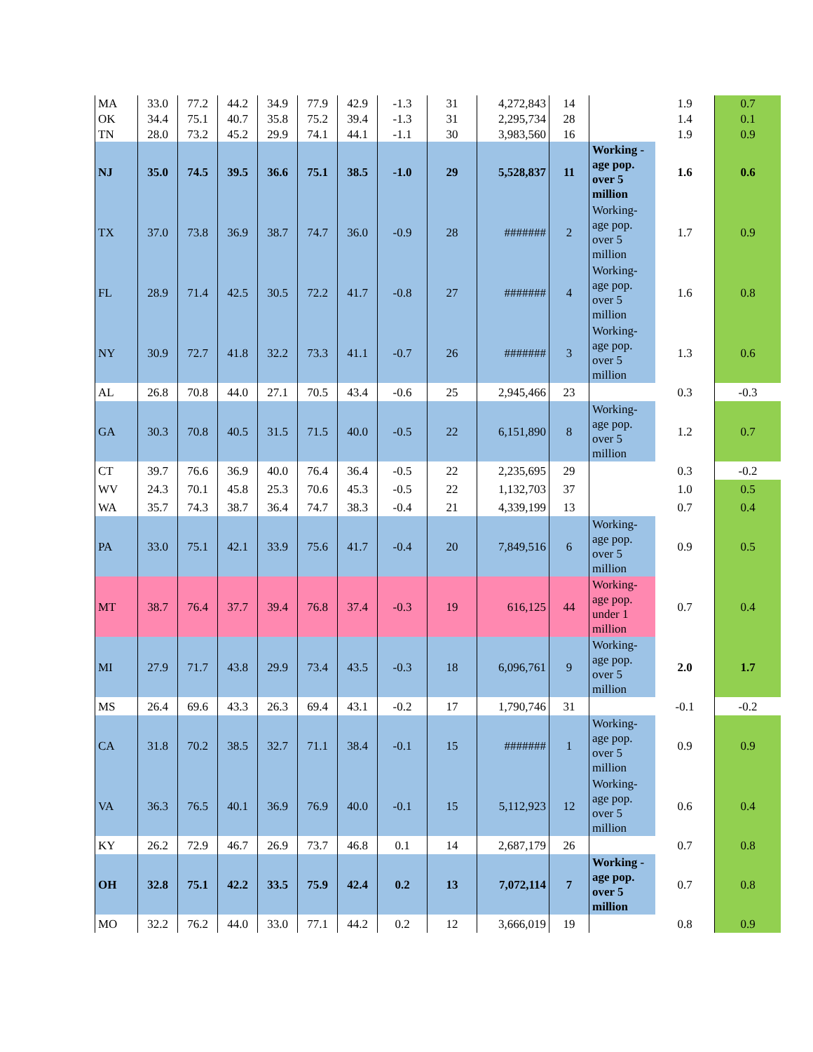| MA | 33.0 | 77.2 | 44.2 | 34.9 | 77.9 | 42.9 | -1.3 | 31 | 4,272,843 | 14 | | 1.9 | 0.7 |
| OK | 34.4 | 75.1 | 40.7 | 35.8 | 75.2 | 39.4 | -1.3 | 31 | 2,295,734 | 28 | | 1.4 | 0.1 |
| TN | 28.0 | 73.2 | 45.2 | 29.9 | 74.1 | 44.1 | -1.1 | 30 | 3,983,560 | 16 | | 1.9 | 0.9 |
| NJ | 35.0 | 74.5 | 39.5 | 36.6 | 75.1 | 38.5 | -1.0 | 29 | 5,528,837 | 11 | Working -age pop. over 5 million | 1.6 | 0.6 |
| TX | 37.0 | 73.8 | 36.9 | 38.7 | 74.7 | 36.0 | -0.9 | 28 | ####### | 2 | Working-age pop. over 5 million | 1.7 | 0.9 |
| FL | 28.9 | 71.4 | 42.5 | 30.5 | 72.2 | 41.7 | -0.8 | 27 | ####### | 4 | Working-age pop. over 5 million | 1.6 | 0.8 |
| NY | 30.9 | 72.7 | 41.8 | 32.2 | 73.3 | 41.1 | -0.7 | 26 | ####### | 3 | Working-age pop. over 5 million | 1.3 | 0.6 |
| AL | 26.8 | 70.8 | 44.0 | 27.1 | 70.5 | 43.4 | -0.6 | 25 | 2,945,466 | 23 | | 0.3 | -0.3 |
| GA | 30.3 | 70.8 | 40.5 | 31.5 | 71.5 | 40.0 | -0.5 | 22 | 6,151,890 | 8 | Working-age pop. over 5 million | 1.2 | 0.7 |
| CT | 39.7 | 76.6 | 36.9 | 40.0 | 76.4 | 36.4 | -0.5 | 22 | 2,235,695 | 29 | | 0.3 | -0.2 |
| WV | 24.3 | 70.1 | 45.8 | 25.3 | 70.6 | 45.3 | -0.5 | 22 | 1,132,703 | 37 | | 1.0 | 0.5 |
| WA | 35.7 | 74.3 | 38.7 | 36.4 | 74.7 | 38.3 | -0.4 | 21 | 4,339,199 | 13 | | 0.7 | 0.4 |
| PA | 33.0 | 75.1 | 42.1 | 33.9 | 75.6 | 41.7 | -0.4 | 20 | 7,849,516 | 6 | Working-age pop. over 5 million | 0.9 | 0.5 |
| MT | 38.7 | 76.4 | 37.7 | 39.4 | 76.8 | 37.4 | -0.3 | 19 | 616,125 | 44 | Working-age pop. under 1 million | 0.7 | 0.4 |
| MI | 27.9 | 71.7 | 43.8 | 29.9 | 73.4 | 43.5 | -0.3 | 18 | 6,096,761 | 9 | Working-age pop. over 5 million | 2.0 | 1.7 |
| MS | 26.4 | 69.6 | 43.3 | 26.3 | 69.4 | 43.1 | -0.2 | 17 | 1,790,746 | 31 | | -0.1 | -0.2 |
| CA | 31.8 | 70.2 | 38.5 | 32.7 | 71.1 | 38.4 | -0.1 | 15 | ####### | 1 | Working-age pop. over 5 million | 0.9 | 0.9 |
| VA | 36.3 | 76.5 | 40.1 | 36.9 | 76.9 | 40.0 | -0.1 | 15 | 5,112,923 | 12 | Working-age pop. over 5 million | 0.6 | 0.4 |
| KY | 26.2 | 72.9 | 46.7 | 26.9 | 73.7 | 46.8 | 0.1 | 14 | 2,687,179 | 26 | | 0.7 | 0.8 |
| OH | 32.8 | 75.1 | 42.2 | 33.5 | 75.9 | 42.4 | 0.2 | 13 | 7,072,114 | 7 | Working -age pop. over 5 million | 0.7 | 0.8 |
| MO | 32.2 | 76.2 | 44.0 | 33.0 | 77.1 | 44.2 | 0.2 | 12 | 3,666,019 | 19 | | 0.8 | 0.9 |